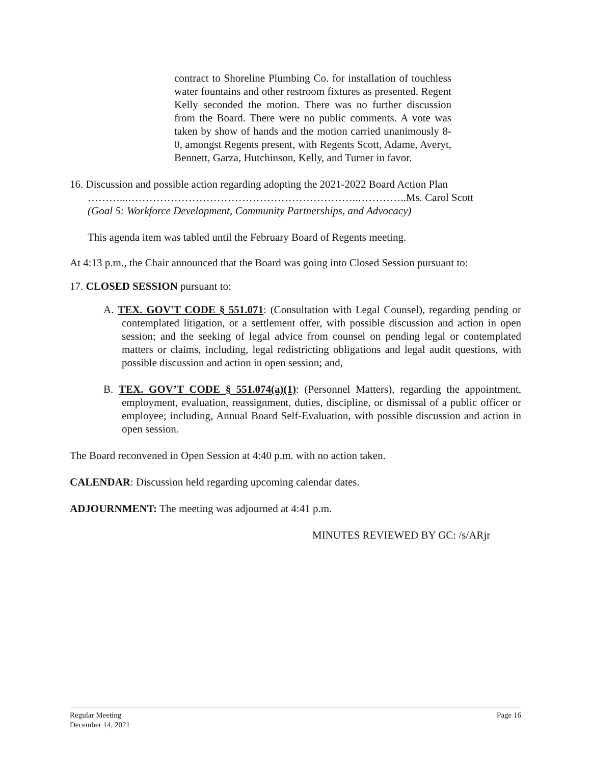contract to Shoreline Plumbing Co. for installation of touchless water fountains and other restroom fixtures as presented. Regent Kelly seconded the motion. There was no further discussion from the Board. There were no public comments. A vote was taken by show of hands and the motion carried unanimously 8-0, amongst Regents present, with Regents Scott, Adame, Averyt, Bennett, Garza, Hutchinson, Kelly, and Turner in favor.
16. Discussion and possible action regarding adopting the 2021-2022 Board Action Plan
………...………………………………………………………..…………..Ms. Carol Scott
(Goal 5: Workforce Development, Community Partnerships, and Advocacy)
This agenda item was tabled until the February Board of Regents meeting.
At 4:13 p.m., the Chair announced that the Board was going into Closed Session pursuant to:
17. CLOSED SESSION pursuant to:
A. TEX. GOV'T CODE § 551.071: (Consultation with Legal Counsel), regarding pending or contemplated litigation, or a settlement offer, with possible discussion and action in open session; and the seeking of legal advice from counsel on pending legal or contemplated matters or claims, including, legal redistricting obligations and legal audit questions, with possible discussion and action in open session; and,
B. TEX. GOV’T CODE § 551.074(a)(1): (Personnel Matters), regarding the appointment, employment, evaluation, reassignment, duties, discipline, or dismissal of a public officer or employee; including, Annual Board Self-Evaluation, with possible discussion and action in open session.
The Board reconvened in Open Session at 4:40 p.m. with no action taken.
CALENDAR: Discussion held regarding upcoming calendar dates.
ADJOURNMENT: The meeting was adjourned at 4:41 p.m.
MINUTES REVIEWED BY GC: /s/ARjr
Regular Meeting
December 14, 2021
Page 16